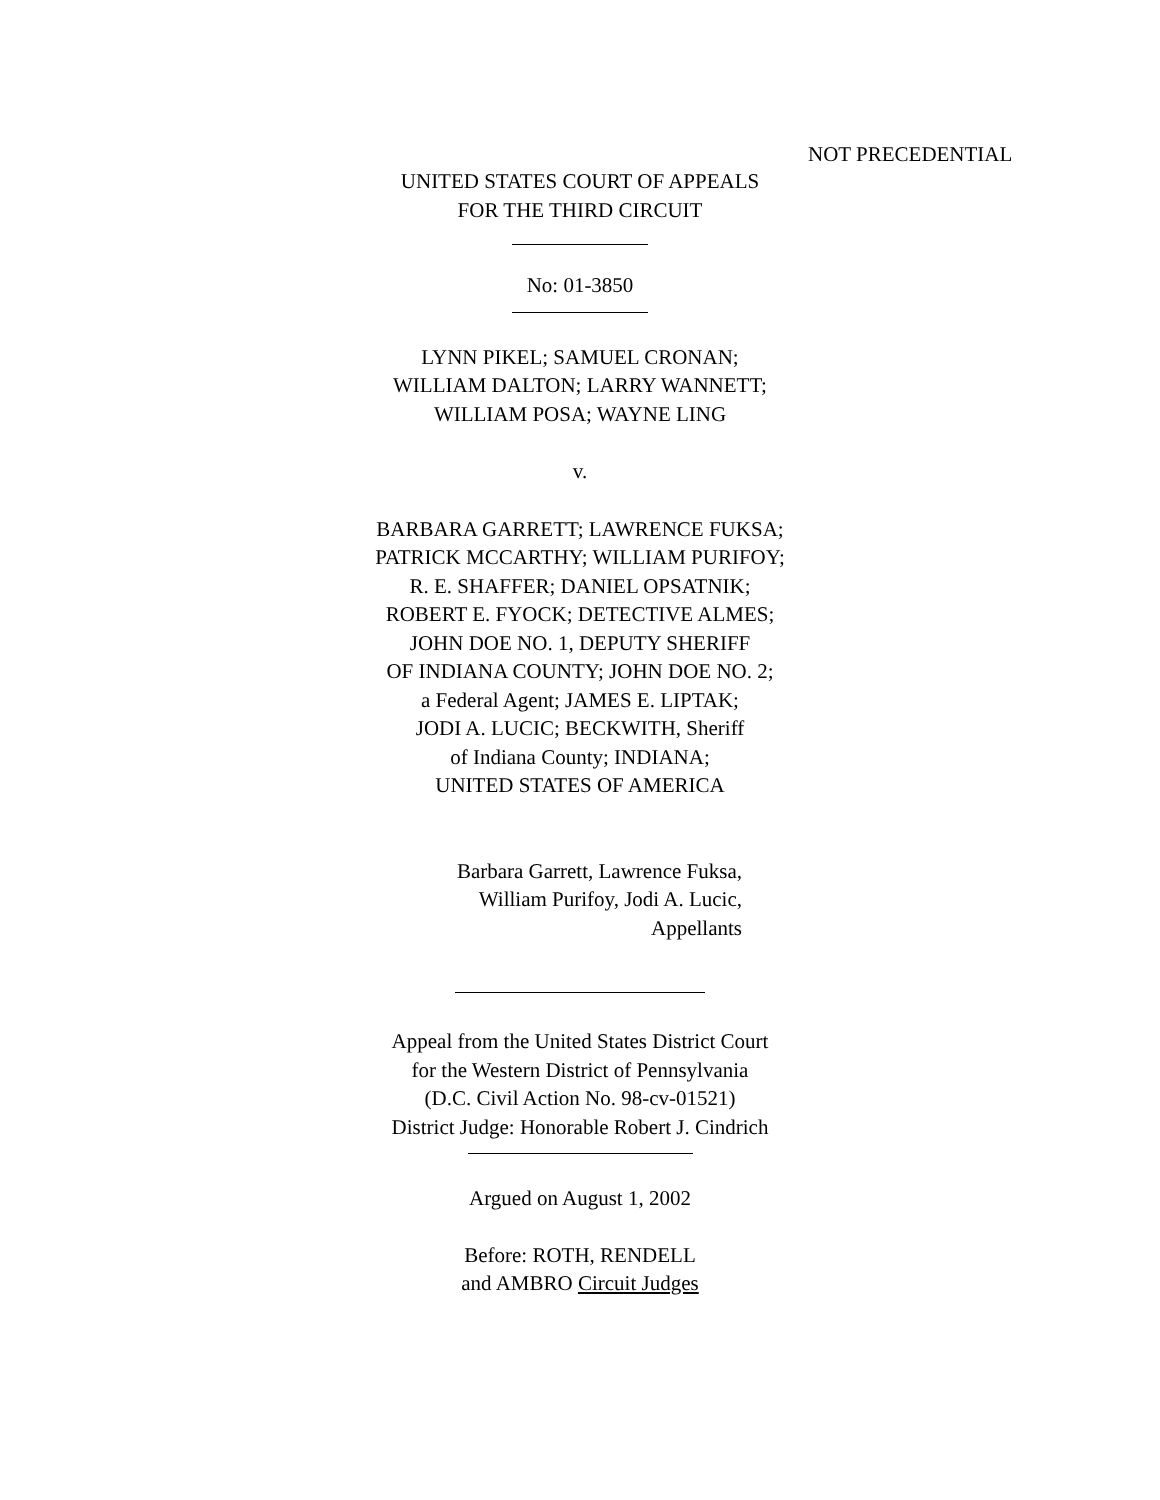NOT PRECEDENTIAL
UNITED STATES COURT OF APPEALS
FOR THE THIRD CIRCUIT
No: 01-3850
LYNN PIKEL; SAMUEL CRONAN;
WILLIAM DALTON; LARRY WANNETT;
WILLIAM POSA; WAYNE LING
v.
BARBARA GARRETT; LAWRENCE FUKSA;
PATRICK MCCARTHY; WILLIAM PURIFOY;
R. E. SHAFFER; DANIEL OPSATNIK;
ROBERT E. FYOCK; DETECTIVE ALMES;
JOHN DOE NO. 1, DEPUTY SHERIFF
OF INDIANA COUNTY; JOHN DOE NO. 2;
a Federal Agent; JAMES E. LIPTAK;
JODI A. LUCIC; BECKWITH, Sheriff
of Indiana County; INDIANA;
UNITED STATES OF AMERICA
Barbara Garrett, Lawrence Fuksa,
William Purifoy, Jodi A. Lucic,
Appellants
Appeal from the United States District Court
for the Western District of Pennsylvania
(D.C. Civil Action No. 98-cv-01521)
District Judge: Honorable Robert J. Cindrich
Argued on August 1, 2002
Before: ROTH, RENDELL
and AMBRO Circuit Judges